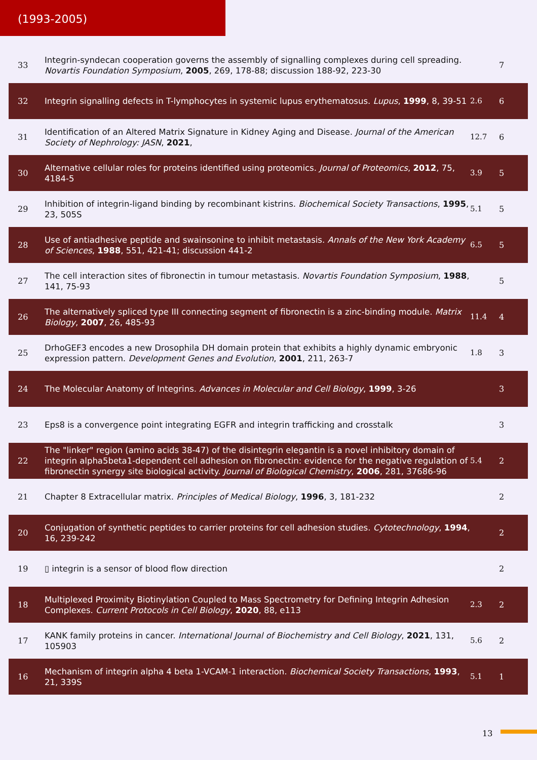(1993-2005)
| 33 | Integrin-syndecan cooperation governs the assembly of signalling complexes during cell spreading. Novartis Foundation Symposium , 2005 , 269, 178-88; discussion 188-92, 223-30 | | 7 |
| 32 | Integrin signalling defects in T-lymphocytes in systemic lupus erythematosus. Lupus , 1999 , 8, 39-51 | 2.6 | 6 |
| 31 | Identification of an Altered Matrix Signature in Kidney Aging and Disease. Journal of the American Society of Nephrology: JASN , 2021 , | 12.7 | 6 |
| 30 | Alternative cellular roles for proteins identified using proteomics. Journal of Proteomics , 2012 , 75, 4184-5 | 3.9 | 5 |
| 29 | Inhibition of integrin-ligand binding by recombinant kistrins. Biochemical Society Transactions , 1995 , 23, 505S | 5.1 | 5 |
| 28 | Use of antiadhesive peptide and swainsonine to inhibit metastasis. Annals of the New York Academy of Sciences , 1988 , 551, 421-41; discussion 441-2 | 6.5 | 5 |
| 27 | The cell interaction sites of fibronectin in tumour metastasis. Novartis Foundation Symposium , 1988 , 141, 75-93 | | 5 |
| 26 | The alternatively spliced type III connecting segment of fibronectin is a zinc-binding module. Matrix Biology , 2007 , 26, 485-93 | 11.4 | 4 |
| 25 | DrhoGEF3 encodes a new Drosophila DH domain protein that exhibits a highly dynamic embryonic expression pattern. Development Genes and Evolution , 2001 , 211, 263-7 | 1.8 | 3 |
| 24 | The Molecular Anatomy of Integrins. Advances in Molecular and Cell Biology , 1999 , 3-26 | | 3 |
| 23 | Eps8 is a convergence point integrating EGFR and integrin trafficking and crosstalk | | 3 |
| 22 | The "linker" region (amino acids 38-47) of the disintegrin elegantin is a novel inhibitory domain of integrin alpha5beta1-dependent cell adhesion on fibronectin: evidence for the negative regulation of fibronectin synergy site biological activity. Journal of Biological Chemistry , 2006 , 281, 37686-96 | 5.4 | 2 |
| 21 | Chapter 8 Extracellular matrix. Principles of Medical Biology , 1996 , 3, 181-232 | | 2 |
| 20 | Conjugation of synthetic peptides to carrier proteins for cell adhesion studies. Cytotechnology , 1994 , 16, 239-242 | | 2 |
| 19 | ▯ integrin is a sensor of blood flow direction | | 2 |
| 18 | Multiplexed Proximity Biotinylation Coupled to Mass Spectrometry for Defining Integrin Adhesion Complexes. Current Protocols in Cell Biology , 2020 , 88, e113 | 2.3 | 2 |
| 17 | KANK family proteins in cancer. International Journal of Biochemistry and Cell Biology , 2021 , 131, 105903 | 5.6 | 2 |
| 16 | Mechanism of integrin alpha 4 beta 1-VCAM-1 interaction. Biochemical Society Transactions , 1993 , 21, 339S | 5.1 | 1 |
13